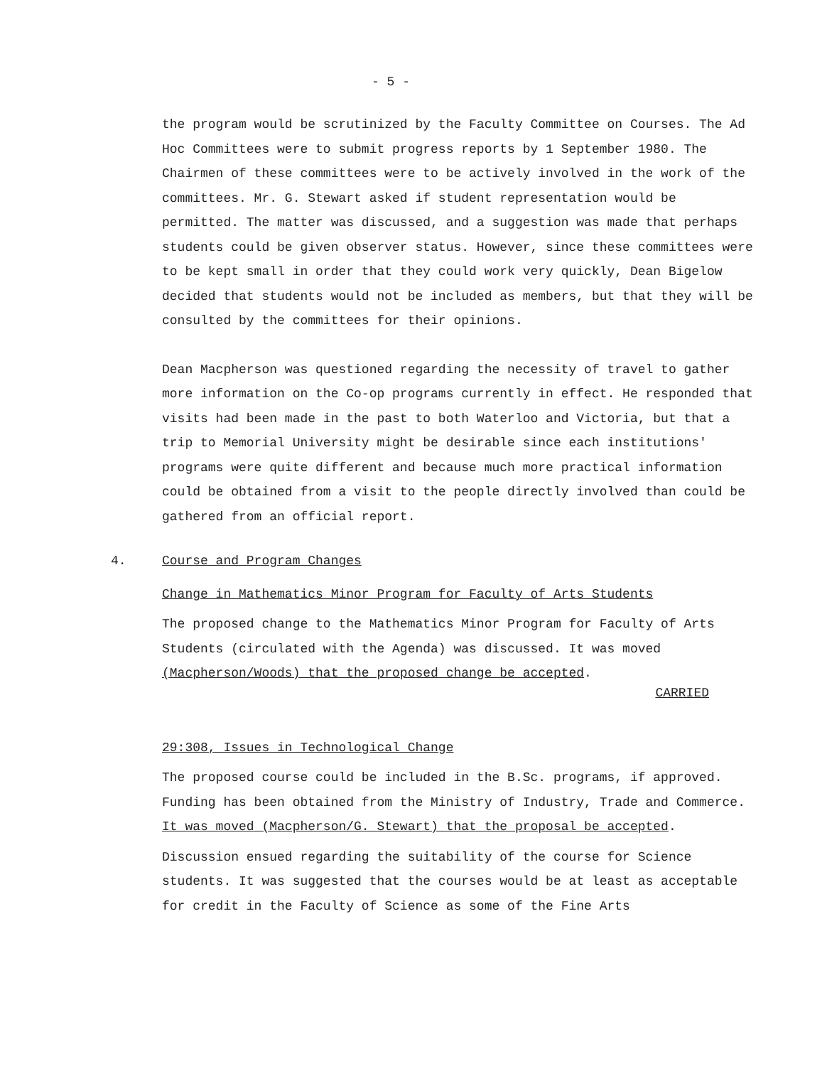- 5 -
the program would be scrutinized by the Faculty Committee on Courses. The Ad Hoc Committees were to submit progress reports by 1 September 1980. The Chairmen of these committees were to be actively involved in the work of the committees. Mr. G. Stewart asked if student representation would be permitted. The matter was discussed, and a suggestion was made that perhaps students could be given observer status. However, since these committees were to be kept small in order that they could work very quickly, Dean Bigelow decided that students would not be included as members, but that they will be consulted by the committees for their opinions.
Dean Macpherson was questioned regarding the necessity of travel to gather more information on the Co-op programs currently in effect. He responded that visits had been made in the past to both Waterloo and Victoria, but that a trip to Memorial University might be desirable since each institutions' programs were quite different and because much more practical information could be obtained from a visit to the people directly involved than could be gathered from an official report.
4. Course and Program Changes
Change in Mathematics Minor Program for Faculty of Arts Students
The proposed change to the Mathematics Minor Program for Faculty of Arts Students (circulated with the Agenda) was discussed. It was moved (Macpherson/Woods) that the proposed change be accepted.
CARRIED
29:308, Issues in Technological Change
The proposed course could be included in the B.Sc. programs, if approved. Funding has been obtained from the Ministry of Industry, Trade and Commerce.
It was moved (Macpherson/G. Stewart) that the proposal be accepted.
Discussion ensued regarding the suitability of the course for Science students. It was suggested that the courses would be at least as acceptable for credit in the Faculty of Science as some of the Fine Arts